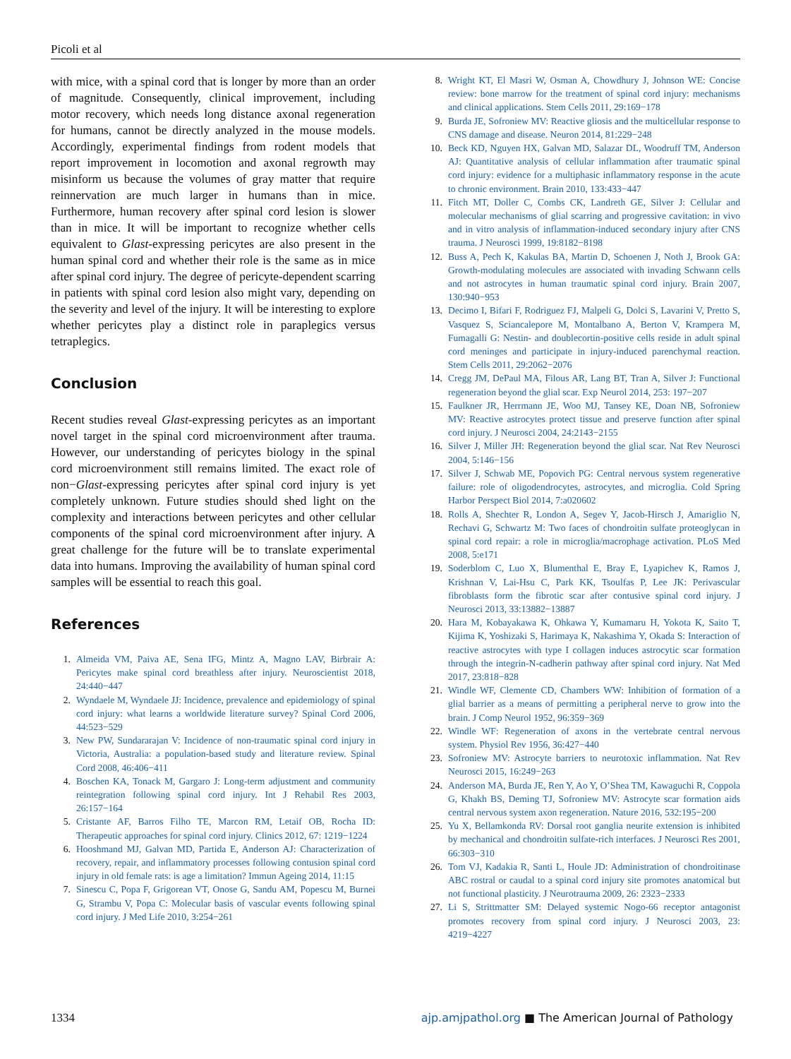Picoli et al
with mice, with a spinal cord that is longer by more than an order of magnitude. Consequently, clinical improvement, including motor recovery, which needs long distance axonal regeneration for humans, cannot be directly analyzed in the mouse models. Accordingly, experimental findings from rodent models that report improvement in locomotion and axonal regrowth may misinform us because the volumes of gray matter that require reinnervation are much larger in humans than in mice. Furthermore, human recovery after spinal cord lesion is slower than in mice. It will be important to recognize whether cells equivalent to Glast-expressing pericytes are also present in the human spinal cord and whether their role is the same as in mice after spinal cord injury. The degree of pericyte-dependent scarring in patients with spinal cord lesion also might vary, depending on the severity and level of the injury. It will be interesting to explore whether pericytes play a distinct role in paraplegics versus tetraplegics.
Conclusion
Recent studies reveal Glast-expressing pericytes as an important novel target in the spinal cord microenvironment after trauma. However, our understanding of pericytes biology in the spinal cord microenvironment still remains limited. The exact role of non−Glast-expressing pericytes after spinal cord injury is yet completely unknown. Future studies should shed light on the complexity and interactions between pericytes and other cellular components of the spinal cord microenvironment after injury. A great challenge for the future will be to translate experimental data into humans. Improving the availability of human spinal cord samples will be essential to reach this goal.
References
1. Almeida VM, Paiva AE, Sena IFG, Mintz A, Magno LAV, Birbrair A: Pericytes make spinal cord breathless after injury. Neuroscientist 2018, 24:440−447
2. Wyndaele M, Wyndaele JJ: Incidence, prevalence and epidemiology of spinal cord injury: what learns a worldwide literature survey? Spinal Cord 2006, 44:523−529
3. New PW, Sundararajan V: Incidence of non-traumatic spinal cord injury in Victoria, Australia: a population-based study and literature review. Spinal Cord 2008, 46:406−411
4. Boschen KA, Tonack M, Gargaro J: Long-term adjustment and community reintegration following spinal cord injury. Int J Rehabil Res 2003, 26:157−164
5. Cristante AF, Barros Filho TE, Marcon RM, Letaif OB, Rocha ID: Therapeutic approaches for spinal cord injury. Clinics 2012, 67: 1219−1224
6. Hooshmand MJ, Galvan MD, Partida E, Anderson AJ: Characterization of recovery, repair, and inflammatory processes following contusion spinal cord injury in old female rats: is age a limitation? Immun Ageing 2014, 11:15
7. Sinescu C, Popa F, Grigorean VT, Onose G, Sandu AM, Popescu M, Burnei G, Strambu V, Popa C: Molecular basis of vascular events following spinal cord injury. J Med Life 2010, 3:254−261
8. Wright KT, El Masri W, Osman A, Chowdhury J, Johnson WE: Concise review: bone marrow for the treatment of spinal cord injury: mechanisms and clinical applications. Stem Cells 2011, 29:169−178
9. Burda JE, Sofroniew MV: Reactive gliosis and the multicellular response to CNS damage and disease. Neuron 2014, 81:229−248
10. Beck KD, Nguyen HX, Galvan MD, Salazar DL, Woodruff TM, Anderson AJ: Quantitative analysis of cellular inflammation after traumatic spinal cord injury: evidence for a multiphasic inflammatory response in the acute to chronic environment. Brain 2010, 133:433−447
11. Fitch MT, Doller C, Combs CK, Landreth GE, Silver J: Cellular and molecular mechanisms of glial scarring and progressive cavitation: in vivo and in vitro analysis of inflammation-induced secondary injury after CNS trauma. J Neurosci 1999, 19:8182−8198
12. Buss A, Pech K, Kakulas BA, Martin D, Schoenen J, Noth J, Brook GA: Growth-modulating molecules are associated with invading Schwann cells and not astrocytes in human traumatic spinal cord injury. Brain 2007, 130:940−953
13. Decimo I, Bifari F, Rodriguez FJ, Malpeli G, Dolci S, Lavarini V, Pretto S, Vasquez S, Sciancalepore M, Montalbano A, Berton V, Krampera M, Fumagalli G: Nestin- and doublecortin-positive cells reside in adult spinal cord meninges and participate in injury-induced parenchymal reaction. Stem Cells 2011, 29:2062−2076
14. Cregg JM, DePaul MA, Filous AR, Lang BT, Tran A, Silver J: Functional regeneration beyond the glial scar. Exp Neurol 2014, 253: 197−207
15. Faulkner JR, Herrmann JE, Woo MJ, Tansey KE, Doan NB, Sofroniew MV: Reactive astrocytes protect tissue and preserve function after spinal cord injury. J Neurosci 2004, 24:2143−2155
16. Silver J, Miller JH: Regeneration beyond the glial scar. Nat Rev Neurosci 2004, 5:146−156
17. Silver J, Schwab ME, Popovich PG: Central nervous system regenerative failure: role of oligodendrocytes, astrocytes, and microglia. Cold Spring Harbor Perspect Biol 2014, 7:a020602
18. Rolls A, Shechter R, London A, Segev Y, Jacob-Hirsch J, Amariglio N, Rechavi G, Schwartz M: Two faces of chondroitin sulfate proteoglycan in spinal cord repair: a role in microglia/macrophage activation. PLoS Med 2008, 5:e171
19. Soderblom C, Luo X, Blumenthal E, Bray E, Lyapichev K, Ramos J, Krishnan V, Lai-Hsu C, Park KK, Tsoulfas P, Lee JK: Perivascular fibroblasts form the fibrotic scar after contusive spinal cord injury. J Neurosci 2013, 33:13882−13887
20. Hara M, Kobayakawa K, Ohkawa Y, Kumamaru H, Yokota K, Saito T, Kijima K, Yoshizaki S, Harimaya K, Nakashima Y, Okada S: Interaction of reactive astrocytes with type I collagen induces astrocytic scar formation through the integrin-N-cadherin pathway after spinal cord injury. Nat Med 2017, 23:818−828
21. Windle WF, Clemente CD, Chambers WW: Inhibition of formation of a glial barrier as a means of permitting a peripheral nerve to grow into the brain. J Comp Neurol 1952, 96:359−369
22. Windle WF: Regeneration of axons in the vertebrate central nervous system. Physiol Rev 1956, 36:427−440
23. Sofroniew MV: Astrocyte barriers to neurotoxic inflammation. Nat Rev Neurosci 2015, 16:249−263
24. Anderson MA, Burda JE, Ren Y, Ao Y, O’Shea TM, Kawaguchi R, Coppola G, Khakh BS, Deming TJ, Sofroniew MV: Astrocyte scar formation aids central nervous system axon regeneration. Nature 2016, 532:195−200
25. Yu X, Bellamkonda RV: Dorsal root ganglia neurite extension is inhibited by mechanical and chondroitin sulfate-rich interfaces. J Neurosci Res 2001, 66:303−310
26. Tom VJ, Kadakia R, Santi L, Houle JD: Administration of chondroitinase ABC rostral or caudal to a spinal cord injury site promotes anatomical but not functional plasticity. J Neurotrauma 2009, 26: 2323−2333
27. Li S, Strittmatter SM: Delayed systemic Nogo-66 receptor antagonist promotes recovery from spinal cord injury. J Neurosci 2003, 23: 4219−4227
1334 ajp.amjpathol.org ■ The American Journal of Pathology